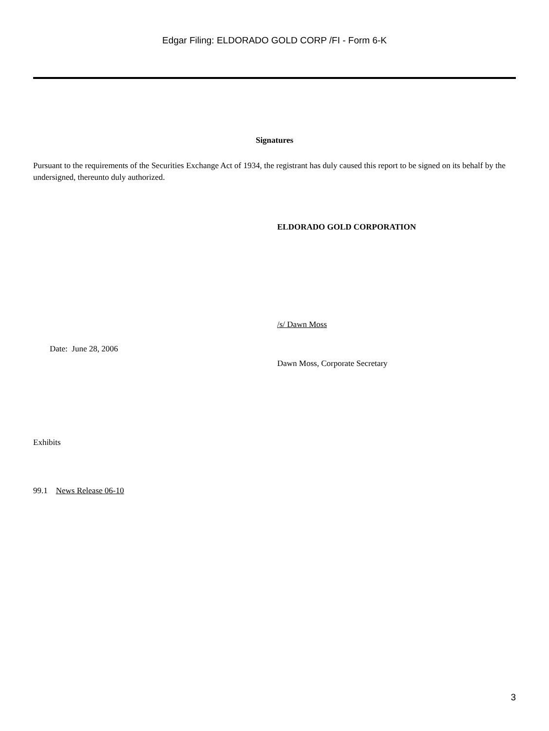Edgar Filing: ELDORADO GOLD CORP /FI - Form 6-K
Signatures
Pursuant to the requirements of the Securities Exchange Act of 1934, the registrant has duly caused this report to be signed on its behalf by the undersigned, thereunto duly authorized.
ELDORADO GOLD CORPORATION
/s/ Dawn Moss
Date: June 28, 2006
Dawn Moss, Corporate Secretary
Exhibits
99.1 News Release 06-10
3